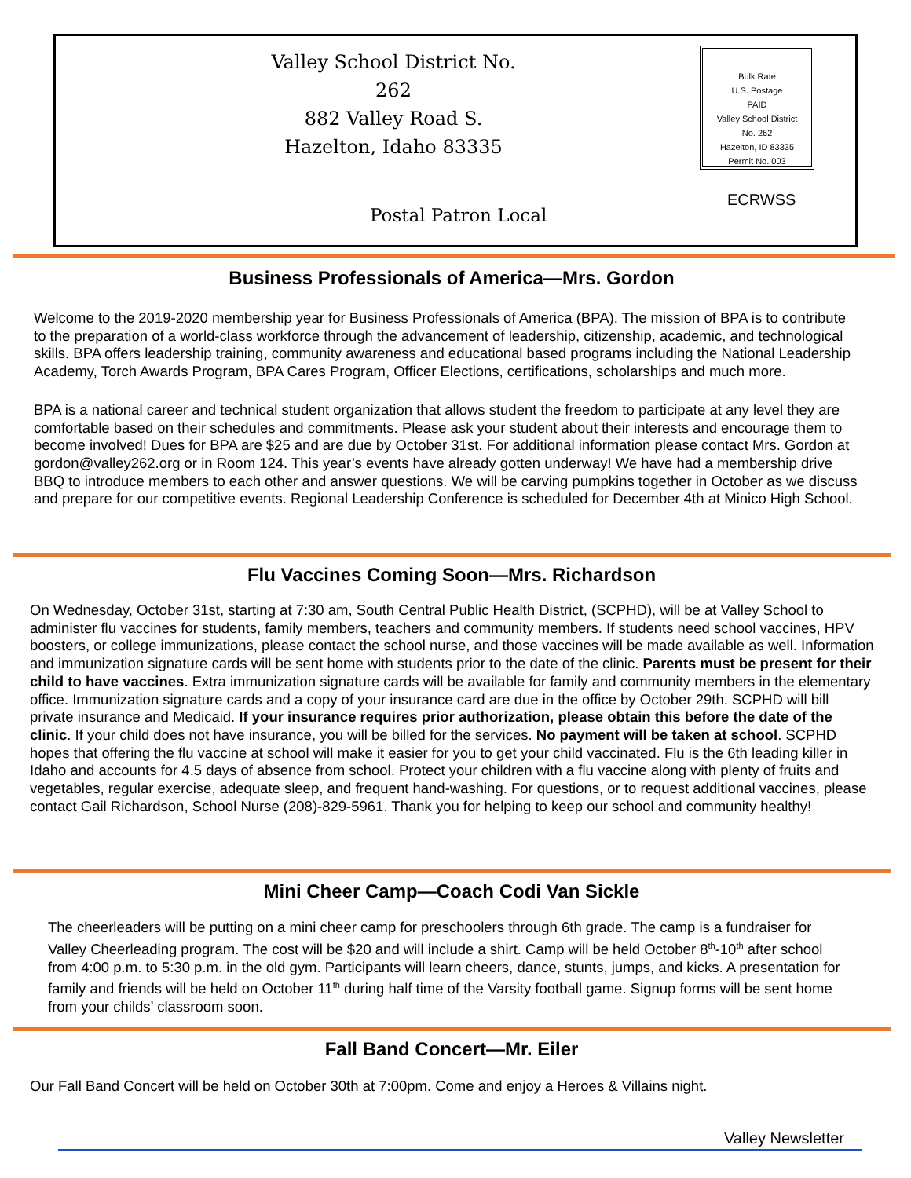Valley School District No. 262
882 Valley Road S.
Hazelton, Idaho 83335
Bulk Rate
U.S. Postage
PAID
Valley School District
No. 262
Hazelton, ID 83335
Permit No. 003
ECRWSS
Postal Patron Local
Business Professionals of America—Mrs. Gordon
Welcome to the 2019-2020 membership year for Business Professionals of America (BPA). The mission of BPA is to contribute to the preparation of a world-class workforce through the advancement of leadership, citizenship, academic, and technological skills. BPA offers leadership training, community awareness and educational based programs including the National Leadership Academy, Torch Awards Program, BPA Cares Program, Officer Elections, certifications, scholarships and much more.
BPA is a national career and technical student organization that allows student the freedom to participate at any level they are comfortable based on their schedules and commitments. Please ask your student about their interests and encourage them to become involved! Dues for BPA are $25 and are due by October 31st. For additional information please contact Mrs. Gordon at gordon@valley262.org or in Room 124. This year’s events have already gotten underway! We have had a membership drive BBQ to introduce members to each other and answer questions. We will be carving pumpkins together in October as we discuss and prepare for our competitive events. Regional Leadership Conference is scheduled for December 4th at Minico High School.
Flu Vaccines Coming Soon—Mrs. Richardson
On Wednesday, October 31st, starting at 7:30 am, South Central Public Health District, (SCPHD), will be at Valley School to administer flu vaccines for students, family members, teachers and community members. If students need school vaccines, HPV boosters, or college immunizations, please contact the school nurse, and those vaccines will be made available as well. Information and immunization signature cards will be sent home with students prior to the date of the clinic. Parents must be present for their child to have vaccines. Extra immunization signature cards will be available for family and community members in the elementary office. Immunization signature cards and a copy of your insurance card are due in the office by October 29th. SCPHD will bill private insurance and Medicaid. If your insurance requires prior authorization, please obtain this before the date of the clinic. If your child does not have insurance, you will be billed for the services. No payment will be taken at school. SCPHD hopes that offering the flu vaccine at school will make it easier for you to get your child vaccinated. Flu is the 6th leading killer in Idaho and accounts for 4.5 days of absence from school. Protect your children with a flu vaccine along with plenty of fruits and vegetables, regular exercise, adequate sleep, and frequent hand-washing. For questions, or to request additional vaccines, please contact Gail Richardson, School Nurse (208)-829-5961. Thank you for helping to keep our school and community healthy!
Mini Cheer Camp—Coach Codi Van Sickle
The cheerleaders will be putting on a mini cheer camp for preschoolers through 6th grade. The camp is a fundraiser for Valley Cheerleading program. The cost will be $20 and will include a shirt. Camp will be held October 8<sup>th</sup>-10<sup>th</sup> after school from 4:00 p.m. to 5:30 p.m. in the old gym. Participants will learn cheers, dance, stunts, jumps, and kicks. A presentation for family and friends will be held on October 11<sup>th</sup> during half time of the Varsity football game. Signup forms will be sent home from your childs’ classroom soon.
Fall Band Concert—Mr. Eiler
Our Fall Band Concert will be held on October 30th at 7:00pm. Come and enjoy a Heroes & Villains night.
Valley Newsletter